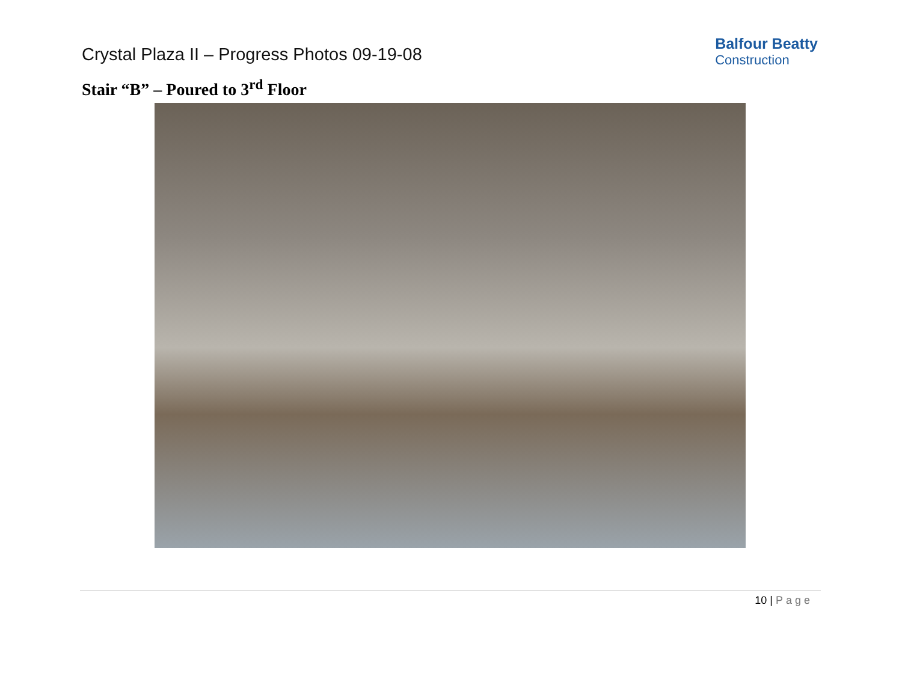Crystal Plaza II – Progress Photos 09-19-08
Balfour Beatty
Construction
Stair “B” – Poured to 3<sup>rd</sup> Floor
10 | Page